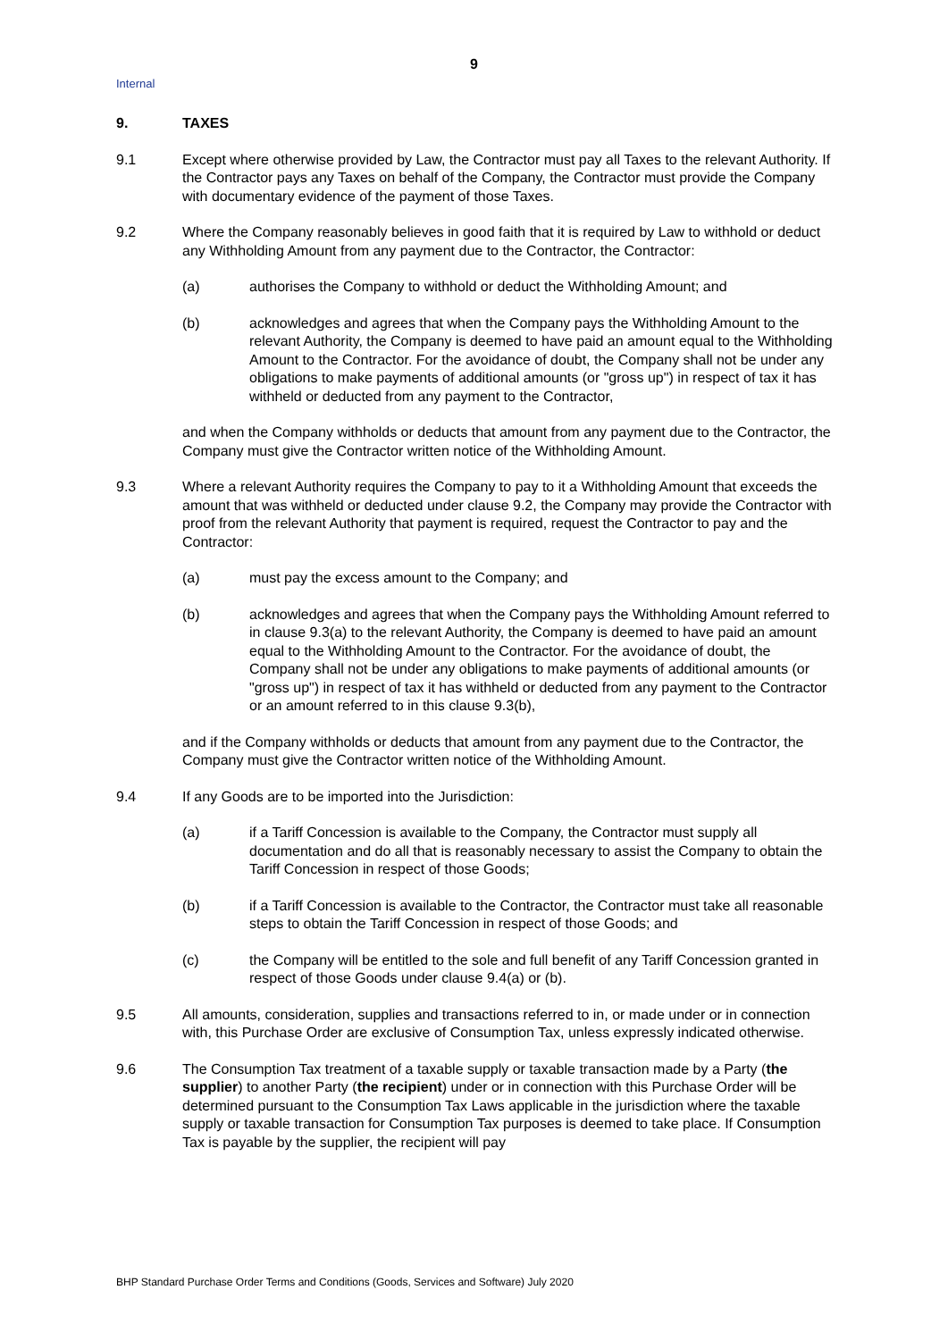9
Internal
9. TAXES
9.1 Except where otherwise provided by Law, the Contractor must pay all Taxes to the relevant Authority. If the Contractor pays any Taxes on behalf of the Company, the Contractor must provide the Company with documentary evidence of the payment of those Taxes.
9.2 Where the Company reasonably believes in good faith that it is required by Law to withhold or deduct any Withholding Amount from any payment due to the Contractor, the Contractor:
(a) authorises the Company to withhold or deduct the Withholding Amount; and
(b) acknowledges and agrees that when the Company pays the Withholding Amount to the relevant Authority, the Company is deemed to have paid an amount equal to the Withholding Amount to the Contractor. For the avoidance of doubt, the Company shall not be under any obligations to make payments of additional amounts (or "gross up") in respect of tax it has withheld or deducted from any payment to the Contractor,
and when the Company withholds or deducts that amount from any payment due to the Contractor, the Company must give the Contractor written notice of the Withholding Amount.
9.3 Where a relevant Authority requires the Company to pay to it a Withholding Amount that exceeds the amount that was withheld or deducted under clause 9.2, the Company may provide the Contractor with proof from the relevant Authority that payment is required, request the Contractor to pay and the Contractor:
(a) must pay the excess amount to the Company; and
(b) acknowledges and agrees that when the Company pays the Withholding Amount referred to in clause 9.3(a) to the relevant Authority, the Company is deemed to have paid an amount equal to the Withholding Amount to the Contractor. For the avoidance of doubt, the Company shall not be under any obligations to make payments of additional amounts (or "gross up") in respect of tax it has withheld or deducted from any payment to the Contractor or an amount referred to in this clause 9.3(b),
and if the Company withholds or deducts that amount from any payment due to the Contractor, the Company must give the Contractor written notice of the Withholding Amount.
9.4 If any Goods are to be imported into the Jurisdiction:
(a) if a Tariff Concession is available to the Company, the Contractor must supply all documentation and do all that is reasonably necessary to assist the Company to obtain the Tariff Concession in respect of those Goods;
(b) if a Tariff Concession is available to the Contractor, the Contractor must take all reasonable steps to obtain the Tariff Concession in respect of those Goods; and
(c) the Company will be entitled to the sole and full benefit of any Tariff Concession granted in respect of those Goods under clause 9.4(a) or (b).
9.5 All amounts, consideration, supplies and transactions referred to in, or made under or in connection with, this Purchase Order are exclusive of Consumption Tax, unless expressly indicated otherwise.
9.6 The Consumption Tax treatment of a taxable supply or taxable transaction made by a Party (the supplier) to another Party (the recipient) under or in connection with this Purchase Order will be determined pursuant to the Consumption Tax Laws applicable in the jurisdiction where the taxable supply or taxable transaction for Consumption Tax purposes is deemed to take place. If Consumption Tax is payable by the supplier, the recipient will pay
BHP Standard Purchase Order Terms and Conditions (Goods, Services and Software) July 2020